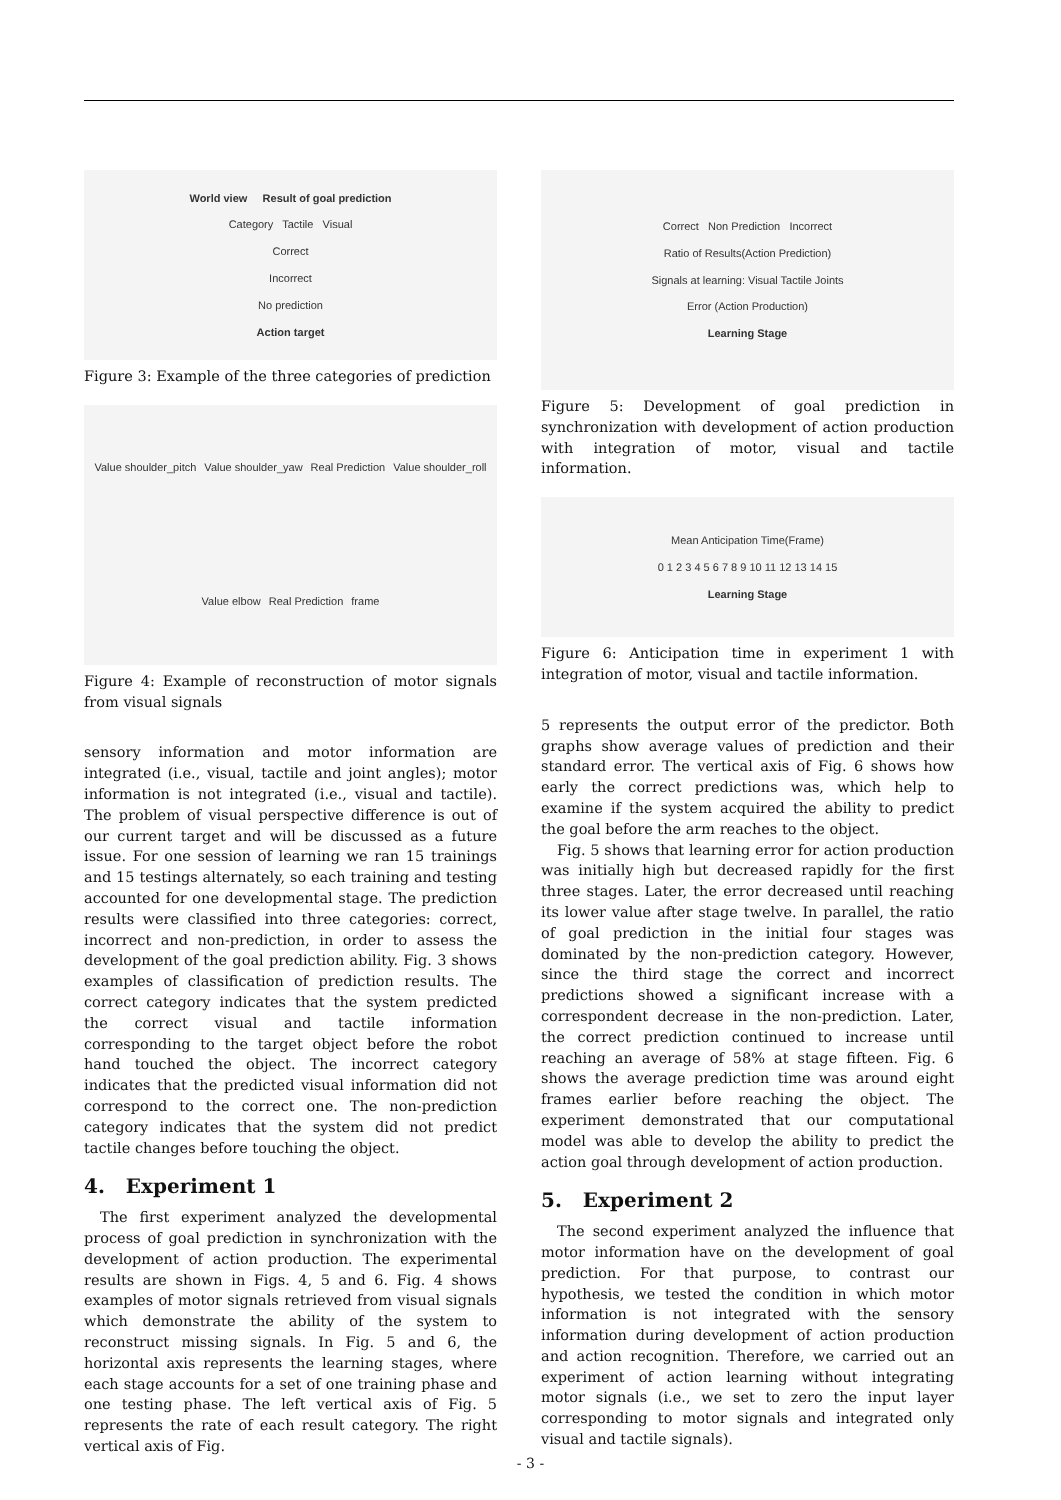World view Result of goal prediction
Category Tactile Visual
Correct
Incorrect
No prediction
Action target
Figure 3: Example of the three categories of prediction
Value shoulder_pitch Value shoulder_yaw Real Prediction Value shoulder_roll Value elbow Real Prediction frame
Figure 4: Example of reconstruction of motor signals from visual signals
sensory information and motor information are integrated (i.e., visual, tactile and joint angles); motor information is not integrated (i.e., visual and tactile). The problem of visual perspective difference is out of our current target and will be discussed as a future issue. For one session of learning we ran 15 trainings and 15 testings alternately, so each training and testing accounted for one developmental stage. The prediction results were classified into three categories: correct, incorrect and non-prediction, in order to assess the development of the goal prediction ability. Fig. 3 shows examples of classification of prediction results. The correct category indicates that the system predicted the correct visual and tactile information corresponding to the target object before the robot hand touched the object. The incorrect category indicates that the predicted visual information did not correspond to the correct one. The non-prediction category indicates that the system did not predict tactile changes before touching the object.
4. Experiment 1
The first experiment analyzed the developmental process of goal prediction in synchronization with the development of action production. The experimental results are shown in Figs. 4, 5 and 6. Fig. 4 shows examples of motor signals retrieved from visual signals which demonstrate the ability of the system to reconstruct missing signals. In Fig. 5 and 6, the horizontal axis represents the learning stages, where each stage accounts for a set of one training phase and one testing phase. The left vertical axis of Fig. 5 represents the rate of each result category. The right vertical axis of Fig.
Correct Non Prediction Incorrect
Ratio of Results(Action Prediction)
Signals at learning: Visual Tactile Joints
Error (Action Production)
Learning Stage
Figure 5: Development of goal prediction in synchronization with development of action production with integration of motor, visual and tactile information.
Mean Anticipation Time(Frame)
0 1 2 3 4 5 6 7 8 9 10 11 12 13 14 15
Learning Stage
Figure 6: Anticipation time in experiment 1 with integration of motor, visual and tactile information.
5 represents the output error of the predictor. Both graphs show average values of prediction and their standard error. The vertical axis of Fig. 6 shows how early the correct predictions was, which help to examine if the system acquired the ability to predict the goal before the arm reaches to the object.
Fig. 5 shows that learning error for action production was initially high but decreased rapidly for the first three stages. Later, the error decreased until reaching its lower value after stage twelve. In parallel, the ratio of goal prediction in the initial four stages was dominated by the non-prediction category. However, since the third stage the correct and incorrect predictions showed a significant increase with a correspondent decrease in the non-prediction. Later, the correct prediction continued to increase until reaching an average of 58% at stage fifteen. Fig. 6 shows the average prediction time was around eight frames earlier before reaching the object. The experiment demonstrated that our computational model was able to develop the ability to predict the action goal through development of action production.
5. Experiment 2
The second experiment analyzed the influence that motor information have on the development of goal prediction. For that purpose, to contrast our hypothesis, we tested the condition in which motor information is not integrated with the sensory information during development of action production and action recognition. Therefore, we carried out an experiment of action learning without integrating motor signals (i.e., we set to zero the input layer corresponding to motor signals and integrated only visual and tactile signals).
- 3 -